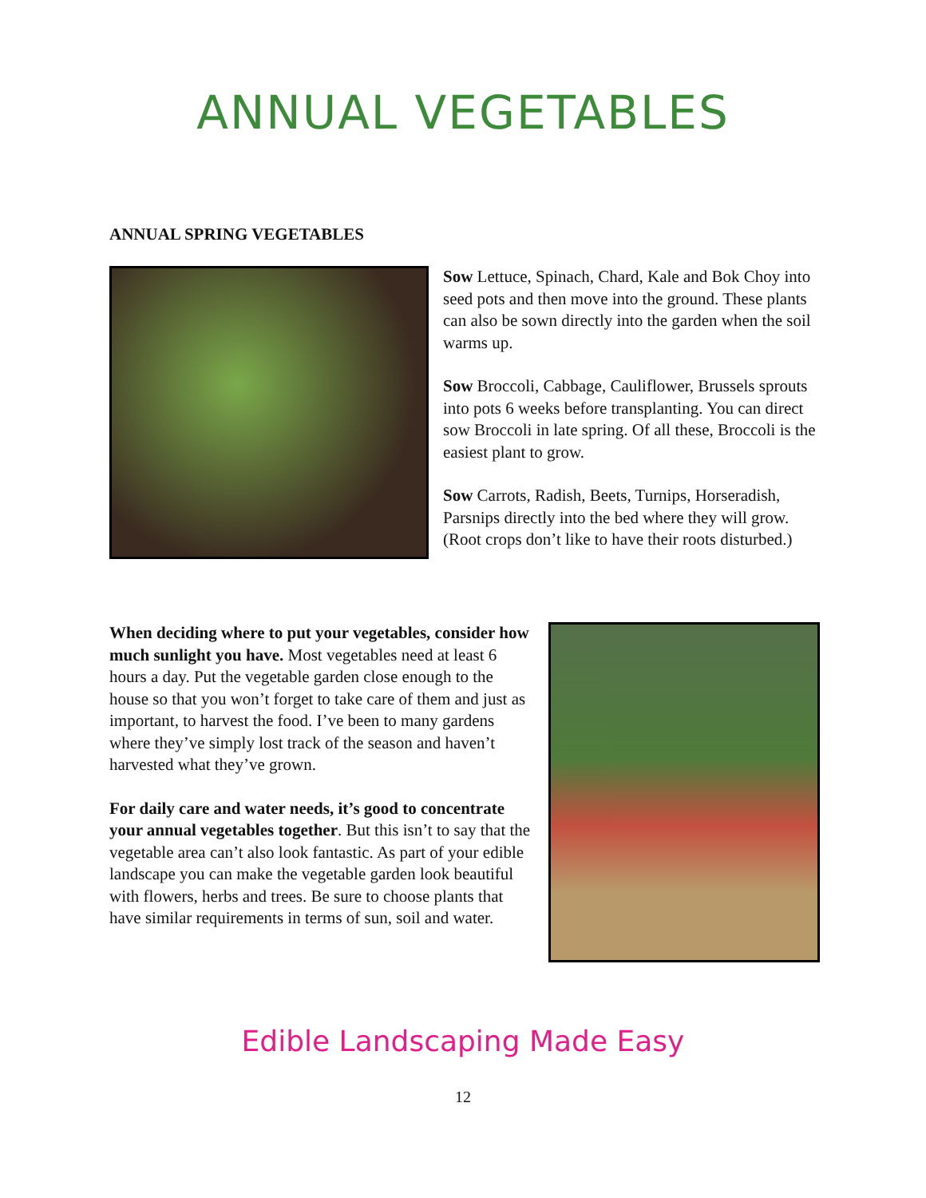ANNUAL VEGETABLES
ANNUAL SPRING VEGETABLES
Sow Lettuce, Spinach, Chard, Kale and Bok Choy into seed pots and then move into the ground. These plants can also be sown directly into the garden when the soil warms up.
Sow Broccoli, Cabbage, Cauliflower, Brussels sprouts into pots 6 weeks before transplanting. You can direct sow Broccoli in late spring. Of all these, Broccoli is the easiest plant to grow.
Sow Carrots, Radish, Beets, Turnips, Horseradish, Parsnips directly into the bed where they will grow. (Root crops don’t like to have their roots disturbed.)
When deciding where to put your vegetables, consider how much sunlight you have. Most vegetables need at least 6 hours a day. Put the vegetable garden close enough to the house so that you won’t forget to take care of them and just as important, to harvest the food. I’ve been to many gardens where they’ve simply lost track of the season and haven’t harvested what they’ve grown.
For daily care and water needs, it’s good to concentrate your annual vegetables together. But this isn’t to say that the vegetable area can’t also look fantastic. As part of your edible landscape you can make the vegetable garden look beautiful with flowers, herbs and trees. Be sure to choose plants that have similar requirements in terms of sun, soil and water.
Edible Landscaping Made Easy
12